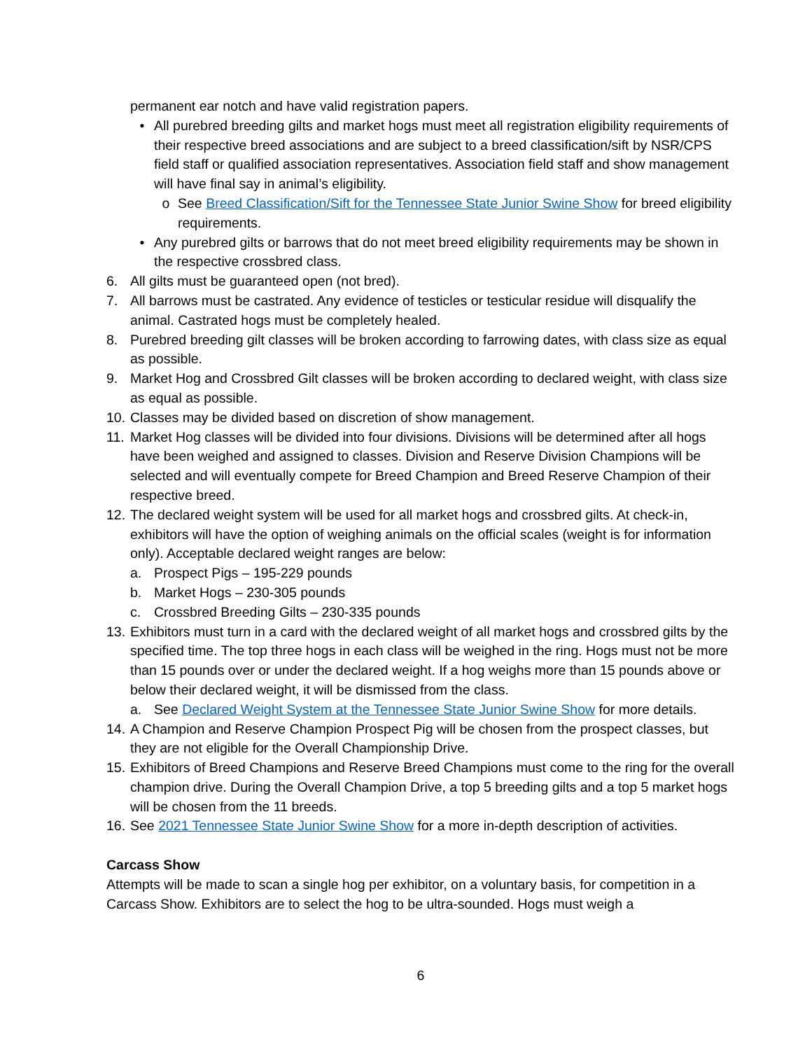permanent ear notch and have valid registration papers.
• All purebred breeding gilts and market hogs must meet all registration eligibility requirements of their respective breed associations and are subject to a breed classification/sift by NSR/CPS field staff or qualified association representatives. Association field staff and show management will have final say in animal’s eligibility.
o See Breed Classification/Sift for the Tennessee State Junior Swine Show for breed eligibility requirements.
• Any purebred gilts or barrows that do not meet breed eligibility requirements may be shown in the respective crossbred class.
6. All gilts must be guaranteed open (not bred).
7. All barrows must be castrated. Any evidence of testicles or testicular residue will disqualify the animal. Castrated hogs must be completely healed.
8. Purebred breeding gilt classes will be broken according to farrowing dates, with class size as equal as possible.
9. Market Hog and Crossbred Gilt classes will be broken according to declared weight, with class size as equal as possible.
10. Classes may be divided based on discretion of show management.
11. Market Hog classes will be divided into four divisions. Divisions will be determined after all hogs have been weighed and assigned to classes. Division and Reserve Division Champions will be selected and will eventually compete for Breed Champion and Breed Reserve Champion of their respective breed.
12. The declared weight system will be used for all market hogs and crossbred gilts. At check-in, exhibitors will have the option of weighing animals on the official scales (weight is for information only). Acceptable declared weight ranges are below:
a. Prospect Pigs – 195-229 pounds
b. Market Hogs – 230-305 pounds
c. Crossbred Breeding Gilts – 230-335 pounds
13. Exhibitors must turn in a card with the declared weight of all market hogs and crossbred gilts by the specified time. The top three hogs in each class will be weighed in the ring. Hogs must not be more than 15 pounds over or under the declared weight. If a hog weighs more than 15 pounds above or below their declared weight, it will be dismissed from the class.
a. See Declared Weight System at the Tennessee State Junior Swine Show for more details.
14. A Champion and Reserve Champion Prospect Pig will be chosen from the prospect classes, but they are not eligible for the Overall Championship Drive.
15. Exhibitors of Breed Champions and Reserve Breed Champions must come to the ring for the overall champion drive. During the Overall Champion Drive, a top 5 breeding gilts and a top 5 market hogs will be chosen from the 11 breeds.
16. See 2021 Tennessee State Junior Swine Show for a more in-depth description of activities.
Carcass Show
Attempts will be made to scan a single hog per exhibitor, on a voluntary basis, for competition in a Carcass Show. Exhibitors are to select the hog to be ultra-sounded. Hogs must weigh a
6